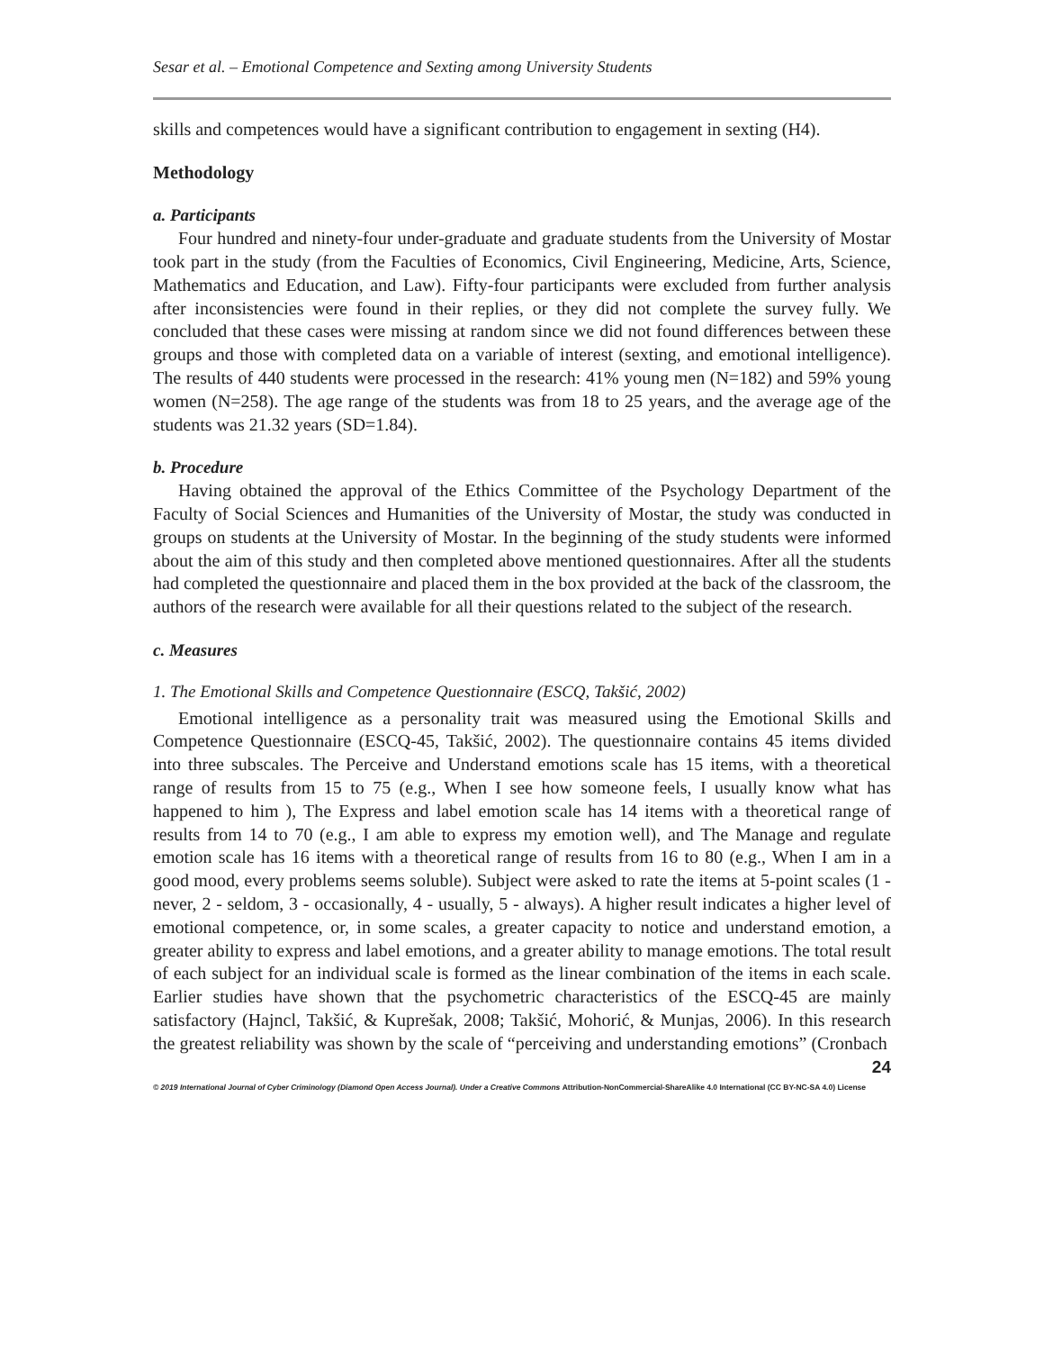Sesar et al. – Emotional Competence and Sexting among University Students
skills and competences would have a significant contribution to engagement in sexting (H4).
Methodology
a. Participants
Four hundred and ninety-four under-graduate and graduate students from the University of Mostar took part in the study (from the Faculties of Economics, Civil Engineering, Medicine, Arts, Science, Mathematics and Education, and Law). Fifty-four participants were excluded from further analysis after inconsistencies were found in their replies, or they did not complete the survey fully. We concluded that these cases were missing at random since we did not found differences between these groups and those with completed data on a variable of interest (sexting, and emotional intelligence). The results of 440 students were processed in the research: 41% young men (N=182) and 59% young women (N=258). The age range of the students was from 18 to 25 years, and the average age of the students was 21.32 years (SD=1.84).
b. Procedure
Having obtained the approval of the Ethics Committee of the Psychology Department of the Faculty of Social Sciences and Humanities of the University of Mostar, the study was conducted in groups on students at the University of Mostar. In the beginning of the study students were informed about the aim of this study and then completed above mentioned questionnaires. After all the students had completed the questionnaire and placed them in the box provided at the back of the classroom, the authors of the research were available for all their questions related to the subject of the research.
c. Measures
1. The Emotional Skills and Competence Questionnaire (ESCQ, Takšić, 2002)
Emotional intelligence as a personality trait was measured using the Emotional Skills and Competence Questionnaire (ESCQ-45, Takšić, 2002). The questionnaire contains 45 items divided into three subscales. The Perceive and Understand emotions scale has 15 items, with a theoretical range of results from 15 to 75 (e.g., When I see how someone feels, I usually know what has happened to him ), The Express and label emotion scale has 14 items with a theoretical range of results from 14 to 70 (e.g., I am able to express my emotion well), and The Manage and regulate emotion scale has 16 items with a theoretical range of results from 16 to 80 (e.g., When I am in a good mood, every problems seems soluble). Subject were asked to rate the items at 5-point scales (1 - never, 2 - seldom, 3 - occasionally, 4 - usually, 5 - always). A higher result indicates a higher level of emotional competence, or, in some scales, a greater capacity to notice and understand emotion, a greater ability to express and label emotions, and a greater ability to manage emotions. The total result of each subject for an individual scale is formed as the linear combination of the items in each scale. Earlier studies have shown that the psychometric characteristics of the ESCQ-45 are mainly satisfactory (Hajncl, Takšić, & Kuprešak, 2008; Takšić, Mohorić, & Munjas, 2006). In this research the greatest reliability was shown by the scale of “perceiving and understanding emotions” (Cronbach
24
© 2019 International Journal of Cyber Criminology (Diamond Open Access Journal). Under a Creative Commons Attribution-NonCommercial-ShareAlike 4.0 International (CC BY-NC-SA 4.0) License